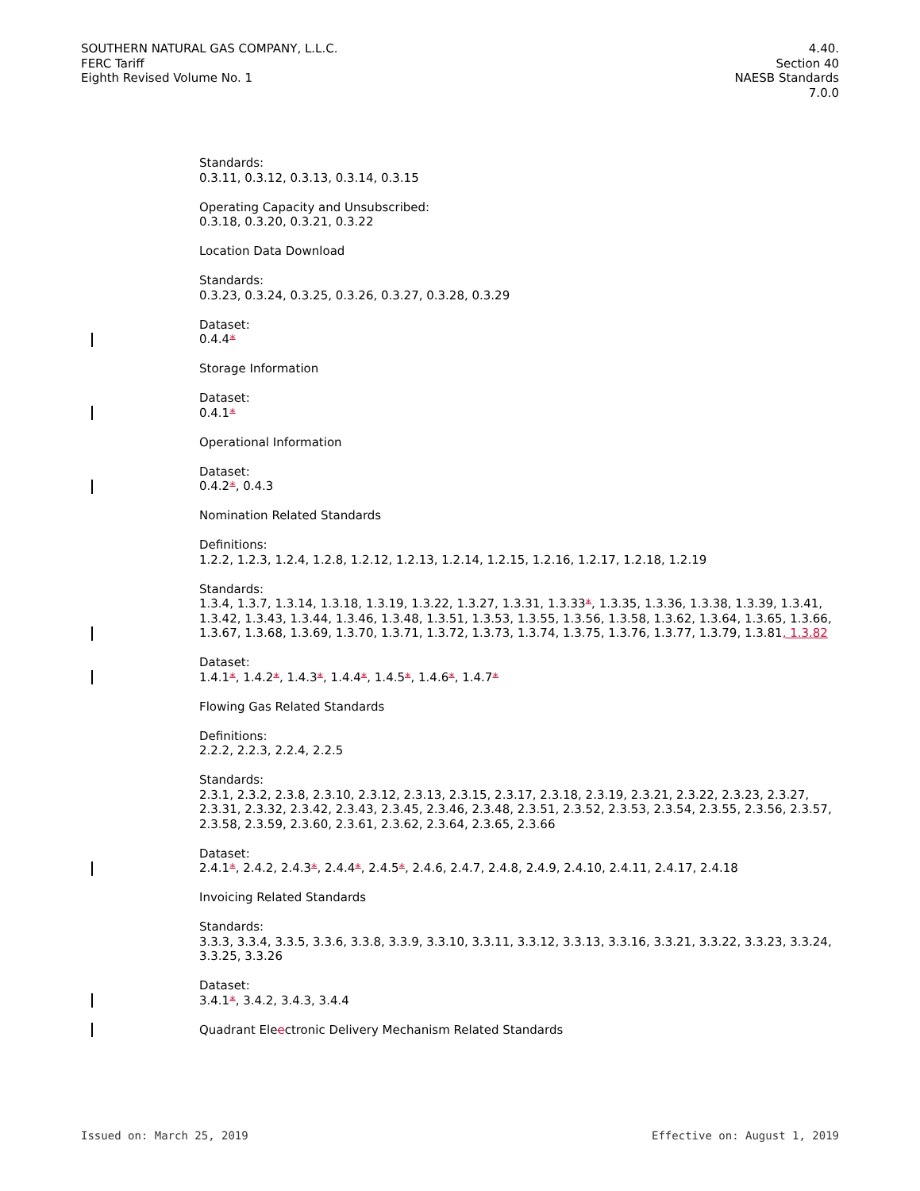SOUTHERN NATURAL GAS COMPANY, L.L.C.
FERC Tariff
Eighth Revised Volume No. 1
4.40.
Section 40
NAESB Standards
7.0.0
Standards:
0.3.11, 0.3.12, 0.3.13, 0.3.14, 0.3.15
Operating Capacity and Unsubscribed:
0.3.18, 0.3.20, 0.3.21, 0.3.22
Location Data Download
Standards:
0.3.23, 0.3.24, 0.3.25, 0.3.26, 0.3.27, 0.3.28, 0.3.29
Dataset:
0.4.4*
Storage Information
Dataset:
0.4.1*
Operational Information
Dataset:
0.4.2*, 0.4.3
Nomination Related Standards
Definitions:
1.2.2, 1.2.3, 1.2.4, 1.2.8, 1.2.12, 1.2.13, 1.2.14, 1.2.15, 1.2.16, 1.2.17, 1.2.18, 1.2.19
Standards:
1.3.4, 1.3.7, 1.3.14, 1.3.18, 1.3.19, 1.3.22, 1.3.27, 1.3.31, 1.3.33*, 1.3.35, 1.3.36, 1.3.38, 1.3.39, 1.3.41, 1.3.42, 1.3.43, 1.3.44, 1.3.46, 1.3.48, 1.3.51, 1.3.53, 1.3.55, 1.3.56, 1.3.58, 1.3.62, 1.3.64, 1.3.65, 1.3.66, 1.3.67, 1.3.68, 1.3.69, 1.3.70, 1.3.71, 1.3.72, 1.3.73, 1.3.74, 1.3.75, 1.3.76, 1.3.77, 1.3.79, 1.3.81, 1.3.82
Dataset:
1.4.1*, 1.4.2*, 1.4.3*, 1.4.4*, 1.4.5*, 1.4.6*, 1.4.7*
Flowing Gas Related Standards
Definitions:
2.2.2, 2.2.3, 2.2.4, 2.2.5
Standards:
2.3.1, 2.3.2, 2.3.8, 2.3.10, 2.3.12, 2.3.13, 2.3.15, 2.3.17, 2.3.18, 2.3.19, 2.3.21, 2.3.22, 2.3.23, 2.3.27, 2.3.31, 2.3.32, 2.3.42, 2.3.43, 2.3.45, 2.3.46, 2.3.48, 2.3.51, 2.3.52, 2.3.53, 2.3.54, 2.3.55, 2.3.56, 2.3.57, 2.3.58, 2.3.59, 2.3.60, 2.3.61, 2.3.62, 2.3.64, 2.3.65, 2.3.66
Dataset:
2.4.1*, 2.4.2, 2.4.3*, 2.4.4*, 2.4.5*, 2.4.6, 2.4.7, 2.4.8, 2.4.9, 2.4.10, 2.4.11, 2.4.17, 2.4.18
Invoicing Related Standards
Standards:
3.3.3, 3.3.4, 3.3.5, 3.3.6, 3.3.8, 3.3.9, 3.3.10, 3.3.11, 3.3.12, 3.3.13, 3.3.16, 3.3.21, 3.3.22, 3.3.23, 3.3.24, 3.3.25, 3.3.26
Dataset:
3.4.1*, 3.4.2, 3.4.3, 3.4.4
Quadrant Eleectronic Delivery Mechanism Related Standards
Issued on: March 25, 2019 Effective on: August 1, 2019